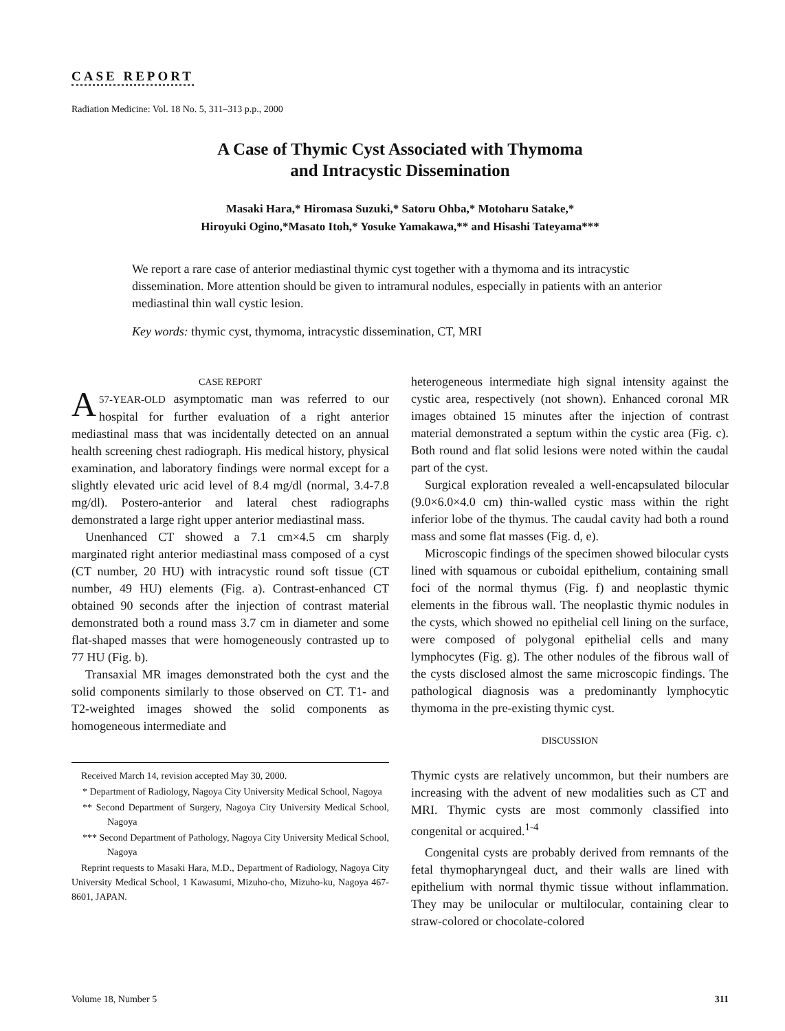CASE REPORT
Radiation Medicine: Vol. 18 No. 5, 311–313 p.p., 2000
A Case of Thymic Cyst Associated with Thymoma
and Intracystic Dissemination
Masaki Hara,* Hiromasa Suzuki,* Satoru Ohba,* Motoharu Satake,*
Hiroyuki Ogino,*Masato Itoh,* Yosuke Yamakawa,** and Hisashi Tateyama***
We report a rare case of anterior mediastinal thymic cyst together with a thymoma and its intracystic dissemination. More attention should be given to intramural nodules, especially in patients with an anterior mediastinal thin wall cystic lesion.
Key words: thymic cyst, thymoma, intracystic dissemination, CT, MRI
CASE REPORT
A 57-YEAR-OLD asymptomatic man was referred to our hospital for further evaluation of a right anterior mediastinal mass that was incidentally detected on an annual health screening chest radiograph. His medical history, physical examination, and laboratory findings were normal except for a slightly elevated uric acid level of 8.4 mg/dl (normal, 3.4-7.8 mg/dl). Postero-anterior and lateral chest radiographs demonstrated a large right upper anterior mediastinal mass.
Unenhanced CT showed a 7.1 cm×4.5 cm sharply marginated right anterior mediastinal mass composed of a cyst (CT number, 20 HU) with intracystic round soft tissue (CT number, 49 HU) elements (Fig. a). Contrast-enhanced CT obtained 90 seconds after the injection of contrast material demonstrated both a round mass 3.7 cm in diameter and some flat-shaped masses that were homogeneously contrasted up to 77 HU (Fig. b).
Transaxial MR images demonstrated both the cyst and the solid components similarly to those observed on CT. T1- and T2-weighted images showed the solid components as homogeneous intermediate and
Received March 14, revision accepted May 30, 2000.
* Department of Radiology, Nagoya City University Medical School, Nagoya
** Second Department of Surgery, Nagoya City University Medical School, Nagoya
*** Second Department of Pathology, Nagoya City University Medical School, Nagoya
Reprint requests to Masaki Hara, M.D., Department of Radiology, Nagoya City University Medical School, 1 Kawasumi, Mizuho-cho, Mizuho-ku, Nagoya 467-8601, JAPAN.
heterogeneous intermediate high signal intensity against the cystic area, respectively (not shown). Enhanced coronal MR images obtained 15 minutes after the injection of contrast material demonstrated a septum within the cystic area (Fig. c). Both round and flat solid lesions were noted within the caudal part of the cyst.
Surgical exploration revealed a well-encapsulated bilocular (9.0×6.0×4.0 cm) thin-walled cystic mass within the right inferior lobe of the thymus. The caudal cavity had both a round mass and some flat masses (Fig. d, e).
Microscopic findings of the specimen showed bilocular cysts lined with squamous or cuboidal epithelium, containing small foci of the normal thymus (Fig. f) and neoplastic thymic elements in the fibrous wall. The neoplastic thymic nodules in the cysts, which showed no epithelial cell lining on the surface, were composed of polygonal epithelial cells and many lymphocytes (Fig. g). The other nodules of the fibrous wall of the cysts disclosed almost the same microscopic findings. The pathological diagnosis was a predominantly lymphocytic thymoma in the pre-existing thymic cyst.
DISCUSSION
Thymic cysts are relatively uncommon, but their numbers are increasing with the advent of new modalities such as CT and MRI. Thymic cysts are most commonly classified into congenital or acquired.<sup>1-4</sup>
Congenital cysts are probably derived from remnants of the fetal thymopharyngeal duct, and their walls are lined with epithelium with normal thymic tissue without inflammation. They may be unilocular or multilocular, containing clear to straw-colored or chocolate-colored
Volume 18, Number 5 311